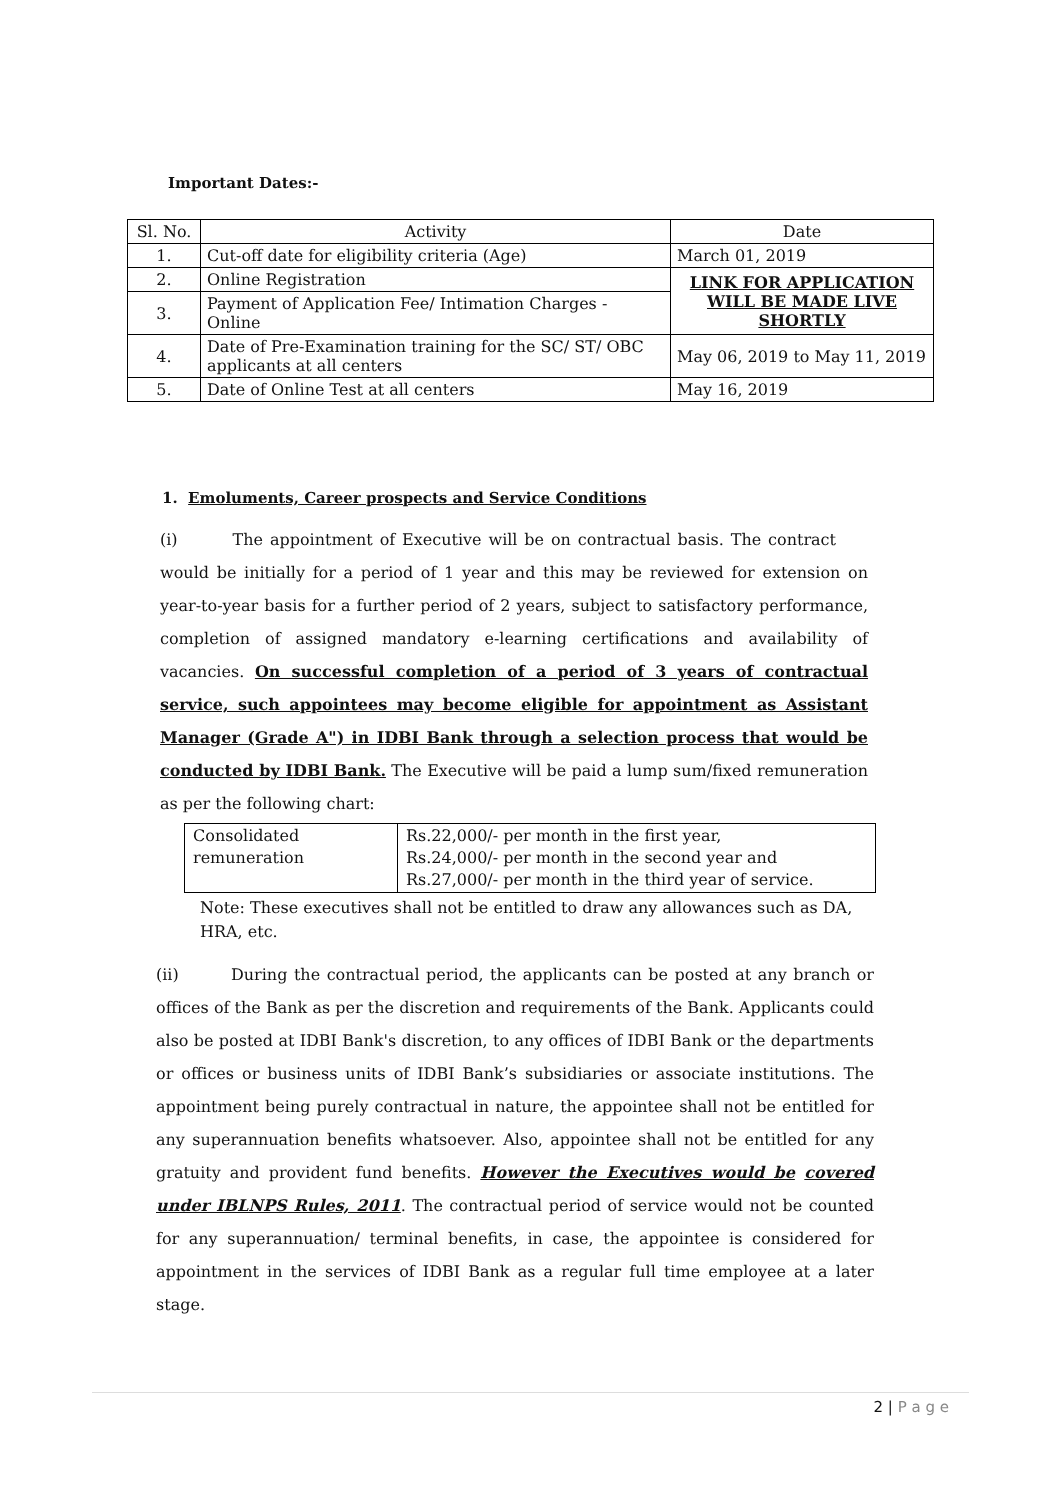Important Dates:-
| Sl. No. | Activity | Date |
| 1. | Cut-off date for eligibility criteria (Age) | March 01, 2019 |
| 2. | Online Registration | LINK FOR APPLICATION WILL BE MADE LIVE SHORTLY |
| 3. | Payment of Application Fee/ Intimation Charges - Online | |
| 4. | Date of Pre-Examination training for the SC/ ST/ OBC applicants at all centers | May 06, 2019 to May 11, 2019 |
| 5. | Date of Online Test at all centers | May 16, 2019 |
1. Emoluments, Career prospects and Service Conditions
(i) The appointment of Executive will be on contractual basis. The contract would be initially for a period of 1 year and this may be reviewed for extension on year-to-year basis for a further period of 2 years, subject to satisfactory performance, completion of assigned mandatory e-learning certifications and availability of vacancies. On successful completion of a period of 3 years of contractual service, such appointees may become eligible for appointment as Assistant Manager (Grade A") in IDBI Bank through a selection process that would be conducted by IDBI Bank. The Executive will be paid a lump sum/fixed remuneration as per the following chart:
| Consolidated remuneration | Rs.22,000/- per month in the first year, Rs.24,000/- per month in the second year and Rs.27,000/- per month in the third year of service. |
Note: These executives shall not be entitled to draw any allowances such as DA, HRA, etc.
(ii) During the contractual period, the applicants can be posted at any branch or offices of the Bank as per the discretion and requirements of the Bank. Applicants could also be posted at IDBI Bank's discretion, to any offices of IDBI Bank or the departments or offices or business units of IDBI Bank’s subsidiaries or associate institutions. The appointment being purely contractual in nature, the appointee shall not be entitled for any superannuation benefits whatsoever. Also, appointee shall not be entitled for any gratuity and provident fund benefits. However the Executives would be covered under IBLNPS Rules, 2011. The contractual period of service would not be counted for any superannuation/ terminal benefits, in case, the appointee is considered for appointment in the services of IDBI Bank as a regular full time employee at a later stage.
2 | P a g e